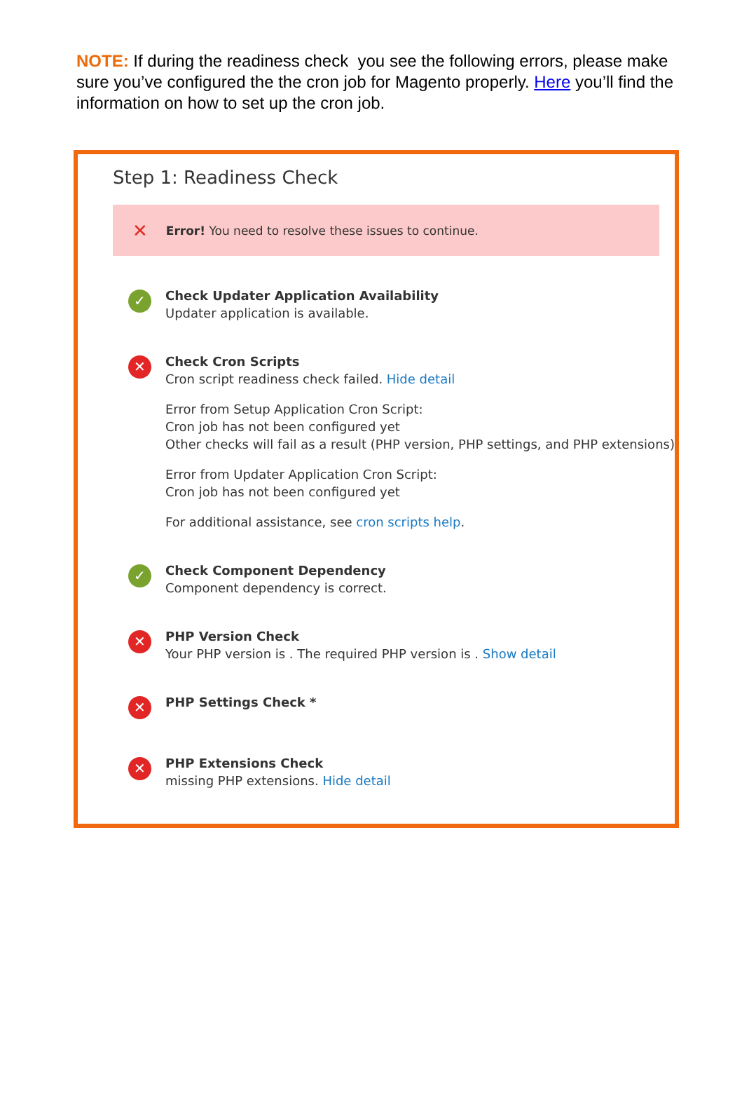NOTE: If during the readiness check you see the following errors, please make sure you’ve configured the the cron job for Magento properly. Here you’ll find the information on how to set up the cron job.
Step 1: Readiness Check
✕ Error! You need to resolve these issues to continue.
✓
Check Updater Application Availability
Updater application is available.
✕
Check Cron Scripts
Cron script readiness check failed. Hide detail
Error from Setup Application Cron Script:
Cron job has not been configured yet
Other checks will fail as a result (PHP version, PHP settings, and PHP extensions)
Error from Updater Application Cron Script:
Cron job has not been configured yet
For additional assistance, see cron scripts help.
✓
Check Component Dependency
Component dependency is correct.
✕
PHP Version Check
Your PHP version is . The required PHP version is . Show detail
✕
PHP Settings Check *
✕
PHP Extensions Check
missing PHP extensions. Hide detail